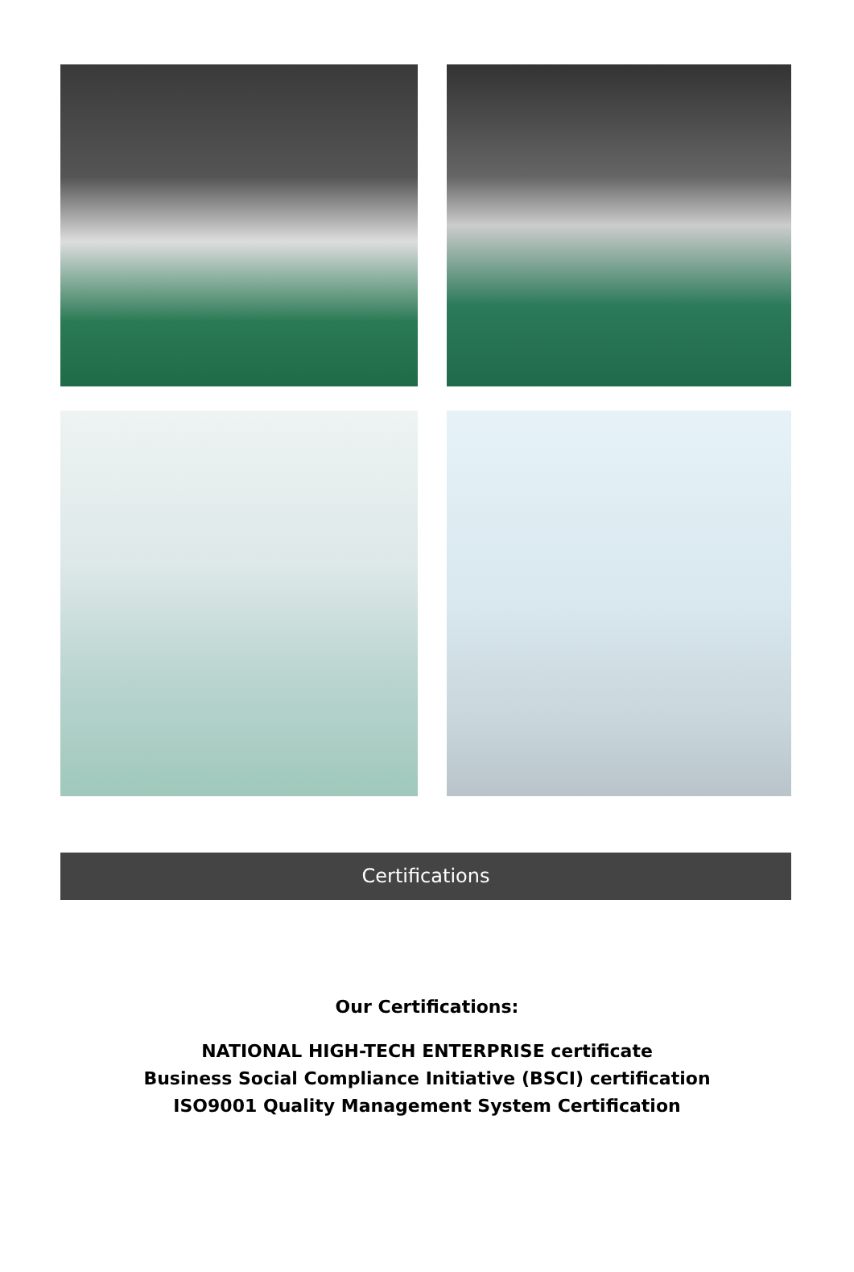Certifications
Our Certifications:
NATIONAL HIGH-TECH ENTERPRISE certificate
Business Social Compliance Initiative (BSCI) certification
ISO9001 Quality Management System Certification